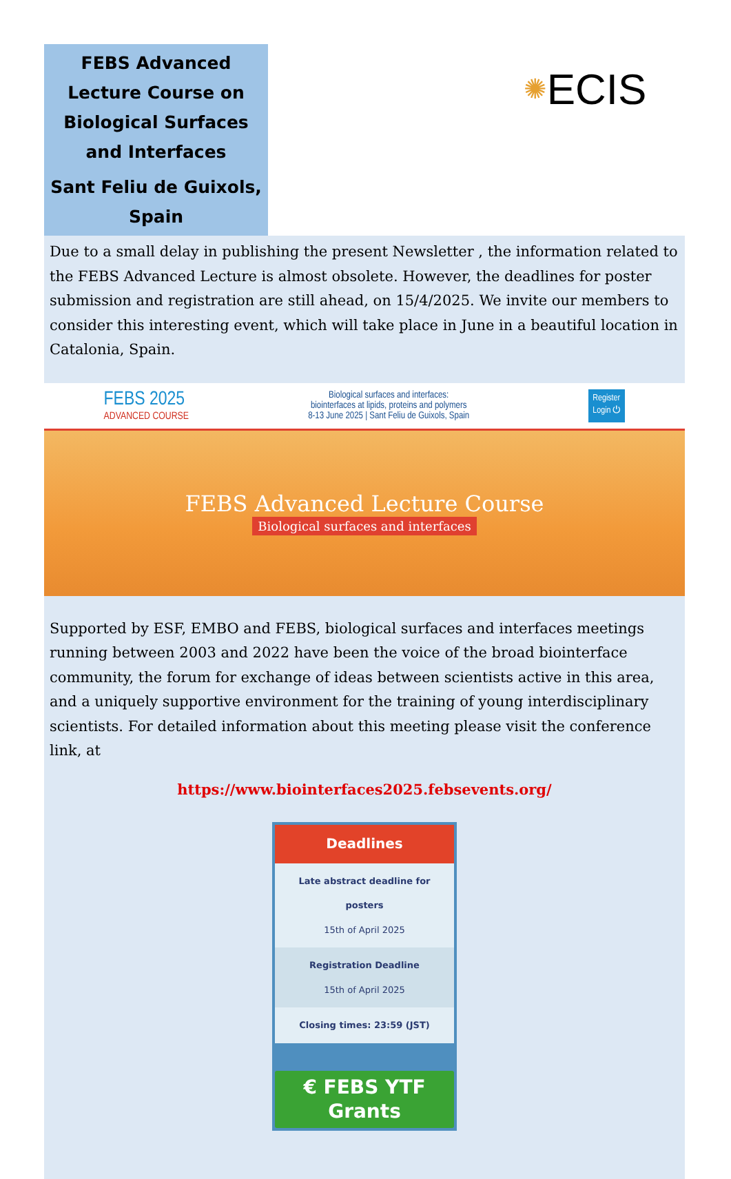FEBS Advanced Lecture Course on Biological Surfaces and Interfaces
Sant Feliu de Guixols, Spain
✺ ECIS
Due to a small delay in publishing the present Newsletter , the information related to the FEBS Advanced Lecture is almost obsolete. However, the deadlines for poster submission and registration are still ahead, on 15/4/2025. We invite our members to consider this interesting event, which will take place in June in a beautiful location in Catalonia, Spain.
FEBS 2025
ADVANCED COURSE
Biological surfaces and interfaces:
biointerfaces at lipids, proteins and polymers
8-13 June 2025 | Sant Feliu de Guixols, Spain
Register
Login ⏻
FEBS Advanced Lecture Course
Biological surfaces and interfaces
Supported by ESF, EMBO and FEBS, biological surfaces and interfaces meetings running between 2003 and 2022 have been the voice of the broad biointerface community, the forum for exchange of ideas between scientists active in this area, and a uniquely supportive environment for the training of young interdisciplinary scientists. For detailed information about this meeting please visit the conference link, at
https://www.biointerfaces2025.febsevents.org/
Deadlines
Late abstract deadline for posters
15th of April 2025
Registration Deadline
15th of April 2025
Closing times: 23:59 (JST)
€ FEBS YTF Grants